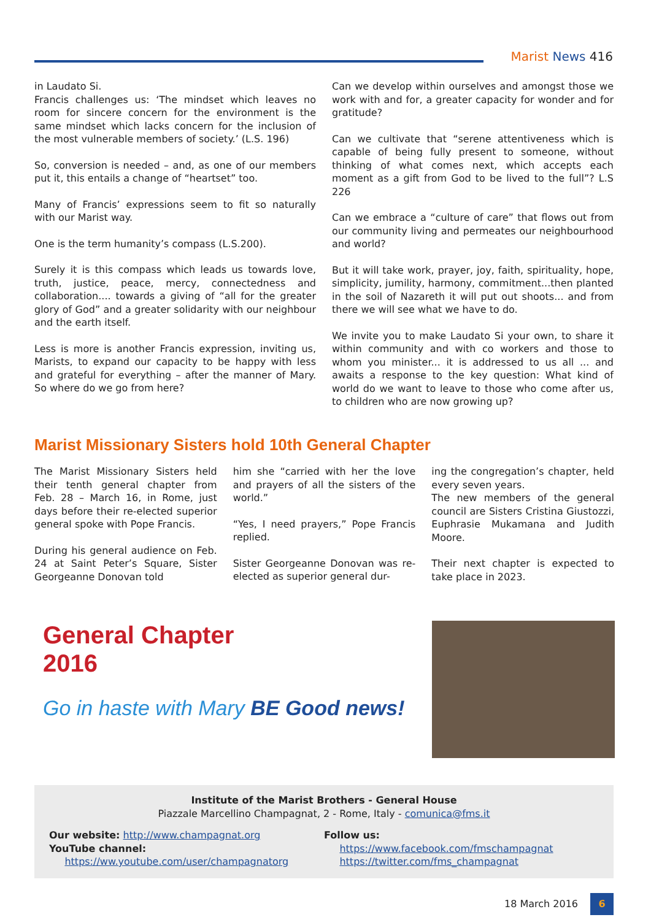Marist News 416
in Laudato Si.
Francis challenges us: ‘The mindset which leaves no room for sincere concern for the environment is the same mindset which lacks concern for the inclusion of the most vulnerable members of society.’ (L.S. 196)
So, conversion is needed – and, as one of our members put it, this entails a change of “heartset” too.
Many of Francis’ expressions seem to fit so naturally with our Marist way.
One is the term humanity’s compass (L.S.200).
Surely it is this compass which leads us towards love, truth, justice, peace, mercy, connectedness and collaboration.... towards a giving of “all for the greater glory of God” and a greater solidarity with our neighbour and the earth itself.
Less is more is another Francis expression, inviting us, Marists, to expand our capacity to be happy with less and grateful for everything – after the manner of Mary. So where do we go from here?
Can we develop within ourselves and amongst those we work with and for, a greater capacity for wonder and for gratitude?
Can we cultivate that “serene attentiveness which is capable of being fully present to someone, without thinking of what comes next, which accepts each moment as a gift from God to be lived to the full”? L.S 226
Can we embrace a “culture of care” that flows out from our community living and permeates our neighbourhood and world?
But it will take work, prayer, joy, faith, spirituality, hope, simplicity, jumility, harmony, commitment...then planted in the soil of Nazareth it will put out shoots... and from there we will see what we have to do.
We invite you to make Laudato Si your own, to share it within community and with co workers and those to whom you minister... it is addressed to us all ... and awaits a response to the key question: What kind of world do we want to leave to those who come after us, to children who are now growing up?
Marist Missionary Sisters hold 10th General Chapter
The Marist Missionary Sisters held their tenth general chapter from Feb. 28 – March 16, in Rome, just days before their re-elected superior general spoke with Pope Francis.
During his general audience on Feb. 24 at Saint Peter’s Square, Sister Georgeanne Donovan told
him she “carried with her the love and prayers of all the sisters of the world.”
“Yes, I need prayers,” Pope Francis replied.
Sister Georgeanne Donovan was re-elected as superior general dur-
ing the congregation’s chapter, held every seven years.
The new members of the general council are Sisters Cristina Giustozzi, Euphrasie Mukamana and Judith Moore.
Their next chapter is expected to take place in 2023.
General Chapter
2016
Go in haste with Mary BE Good news!
Institute of the Marist Brothers - General House
Piazzale Marcellino Champagnat, 2 - Rome, Italy - comunica@fms.it
Our website: http://www.champagnat.org
YouTube channel:
https://ww.youtube.com/user/champagnatorg
Follow us:
https://www.facebook.com/fmschampagnat
https://twitter.com/fms_champagnat
18 March 2016 6